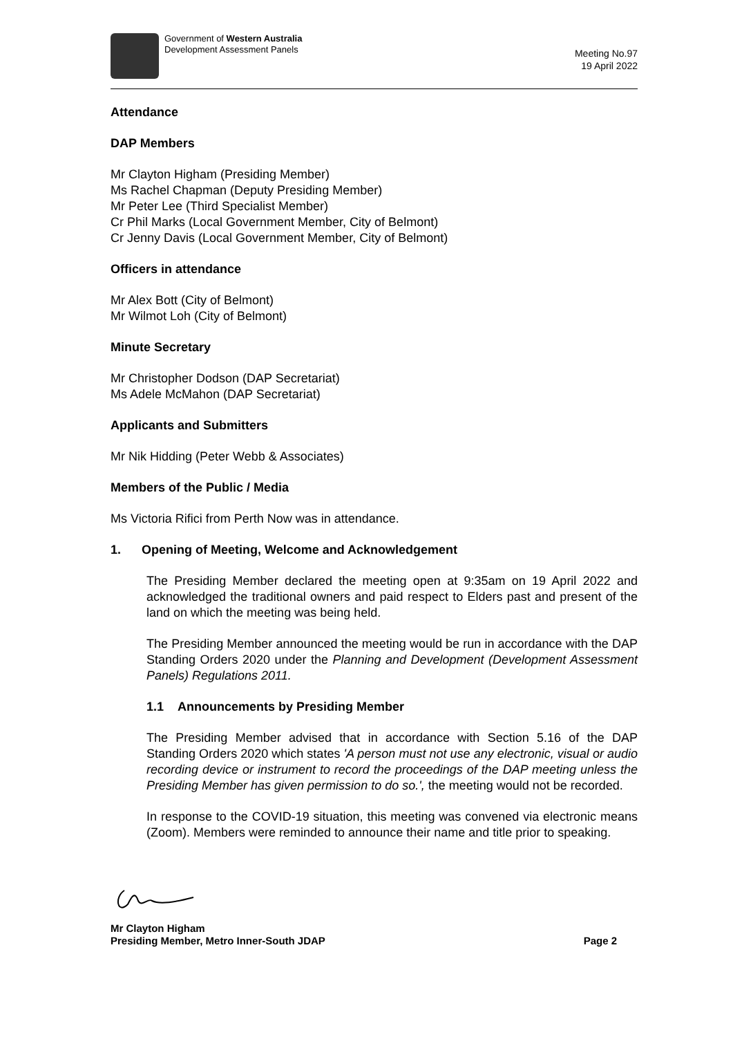Government of Western Australia
Development Assessment Panels
Meeting No.97
19 April 2022
Attendance
DAP Members
Mr Clayton Higham (Presiding Member)
Ms Rachel Chapman (Deputy Presiding Member)
Mr Peter Lee (Third Specialist Member)
Cr Phil Marks (Local Government Member, City of Belmont)
Cr Jenny Davis (Local Government Member, City of Belmont)
Officers in attendance
Mr Alex Bott (City of Belmont)
Mr Wilmot Loh (City of Belmont)
Minute Secretary
Mr Christopher Dodson (DAP Secretariat)
Ms Adele McMahon (DAP Secretariat)
Applicants and Submitters
Mr Nik Hidding (Peter Webb & Associates)
Members of the Public / Media
Ms Victoria Rifici from Perth Now was in attendance.
1. Opening of Meeting, Welcome and Acknowledgement
The Presiding Member declared the meeting open at 9:35am on 19 April 2022 and acknowledged the traditional owners and paid respect to Elders past and present of the land on which the meeting was being held.
The Presiding Member announced the meeting would be run in accordance with the DAP Standing Orders 2020 under the Planning and Development (Development Assessment Panels) Regulations 2011.
1.1 Announcements by Presiding Member
The Presiding Member advised that in accordance with Section 5.16 of the DAP Standing Orders 2020 which states 'A person must not use any electronic, visual or audio recording device or instrument to record the proceedings of the DAP meeting unless the Presiding Member has given permission to do so.', the meeting would not be recorded.
In response to the COVID-19 situation, this meeting was convened via electronic means (Zoom). Members were reminded to announce their name and title prior to speaking.
Mr Clayton Higham
Presiding Member, Metro Inner-South JDAP
Page 2